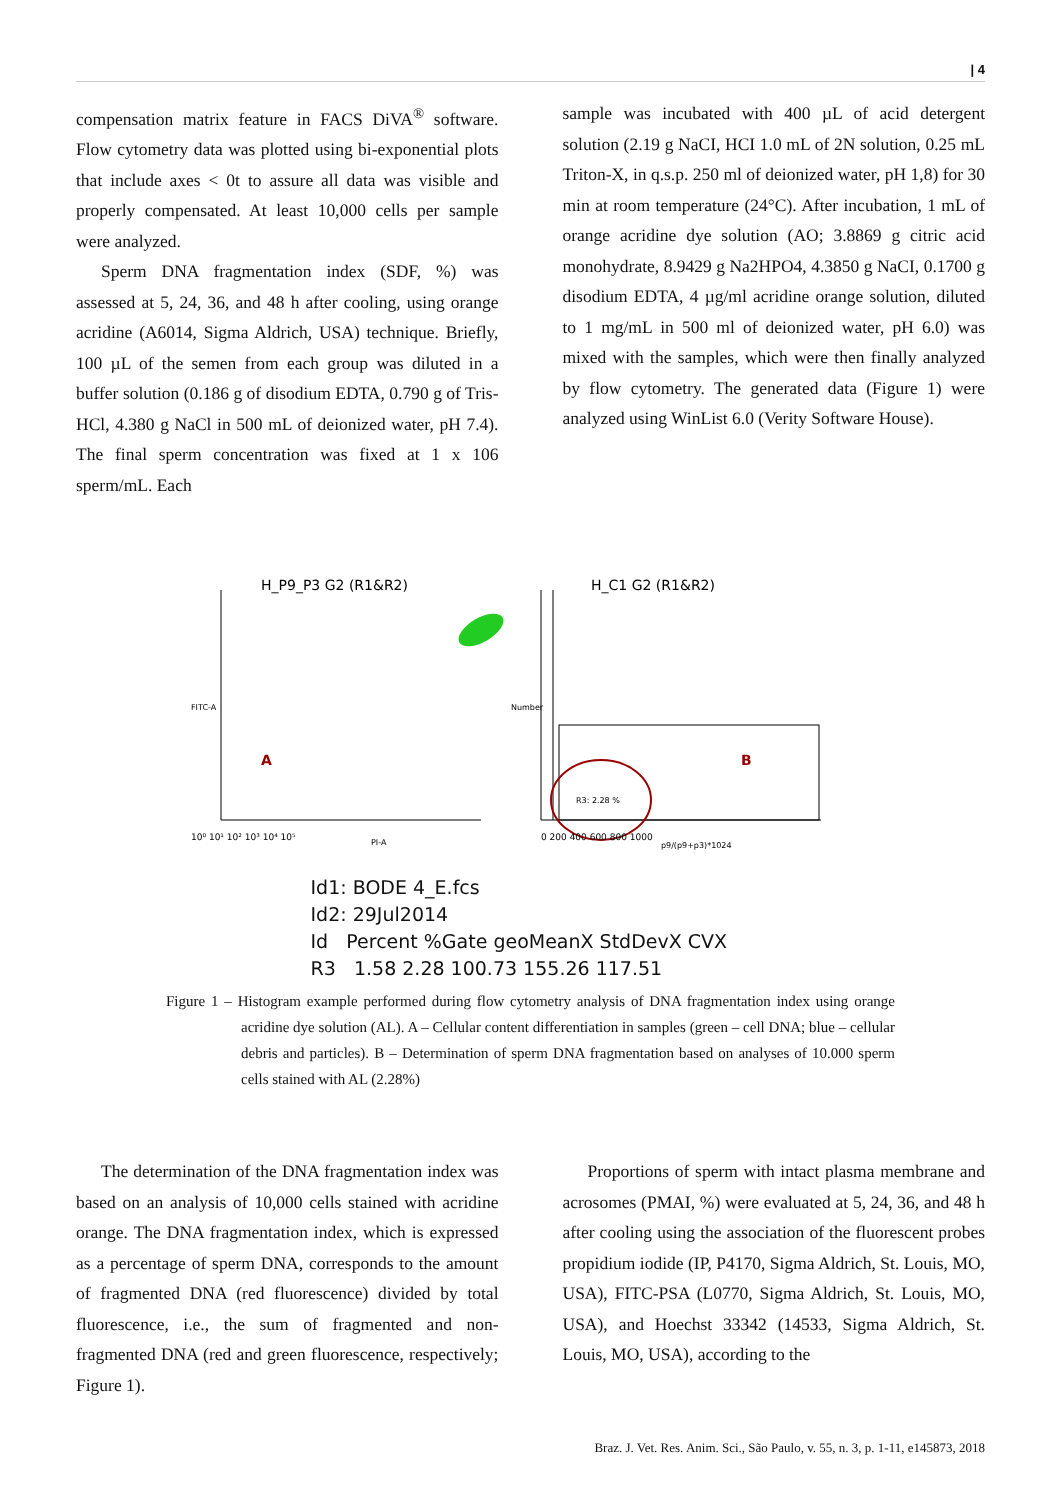| 4
compensation matrix feature in FACS DiVA<sup>®</sup> software. Flow cytometry data was plotted using bi-exponential plots that include axes < 0t to assure all data was visible and properly compensated. At least 10,000 cells per sample were analyzed.
Sperm DNA fragmentation index (SDF, %) was assessed at 5, 24, 36, and 48 h after cooling, using orange acridine (A6014, Sigma Aldrich, USA) technique. Briefly, 100 µL of the semen from each group was diluted in a buffer solution (0.186 g of disodium EDTA, 0.790 g of Tris-HCl, 4.380 g NaCl in 500 mL of deionized water, pH 7.4). The final sperm concentration was fixed at 1 x 106 sperm/mL. Each
sample was incubated with 400 µL of acid detergent solution (2.19 g NaCI, HCI 1.0 mL of 2N solution, 0.25 mL Triton-X, in q.s.p. 250 ml of deionized water, pH 1,8) for 30 min at room temperature (24°C). After incubation, 1 mL of orange acridine dye solution (AO; 3.8869 g citric acid monohydrate, 8.9429 g Na2HPO4, 4.3850 g NaCI, 0.1700 g disodium EDTA, 4 µg/ml acridine orange solution, diluted to 1 mg/mL in 500 ml of deionized water, pH 6.0) was mixed with the samples, which were then finally analyzed by flow cytometry. The generated data (Figure 1) were analyzed using WinList 6.0 (Verity Software House).
H_P9_P3 G2 (R1&R2)
A
10⁰ 10¹ 10² 10³ 10⁴ 10⁵
PI-A
FITC-A
H_C1 G2 (R1&R2)
B
R3: 2.28 %
0 200 400 600 800 1000
p9/(p9+p3)*1024
Number
Id1: BODE 4_E.fcs
Id2: 29Jul2014
Id Percent %Gate geoMeanX StdDevX CVX
R3 1.58 2.28 100.73 155.26 117.51
Figure 1 – Histogram example performed during flow cytometry analysis of DNA fragmentation index using orange acridine dye solution (AL). A – Cellular content differentiation in samples (green – cell DNA; blue – cellular debris and particles). B – Determination of sperm DNA fragmentation based on analyses of 10.000 sperm cells stained with AL (2.28%)
The determination of the DNA fragmentation index was based on an analysis of 10,000 cells stained with acridine orange. The DNA fragmentation index, which is expressed as a percentage of sperm DNA, corresponds to the amount of fragmented DNA (red fluorescence) divided by total fluorescence, i.e., the sum of fragmented and non-fragmented DNA (red and green fluorescence, respectively; Figure 1).
Proportions of sperm with intact plasma membrane and acrosomes (PMAI, %) were evaluated at 5, 24, 36, and 48 h after cooling using the association of the fluorescent probes propidium iodide (IP, P4170, Sigma Aldrich, St. Louis, MO, USA), FITC-PSA (L0770, Sigma Aldrich, St. Louis, MO, USA), and Hoechst 33342 (14533, Sigma Aldrich, St. Louis, MO, USA), according to the
Braz. J. Vet. Res. Anim. Sci., São Paulo, v. 55, n. 3, p. 1-11, e145873, 2018